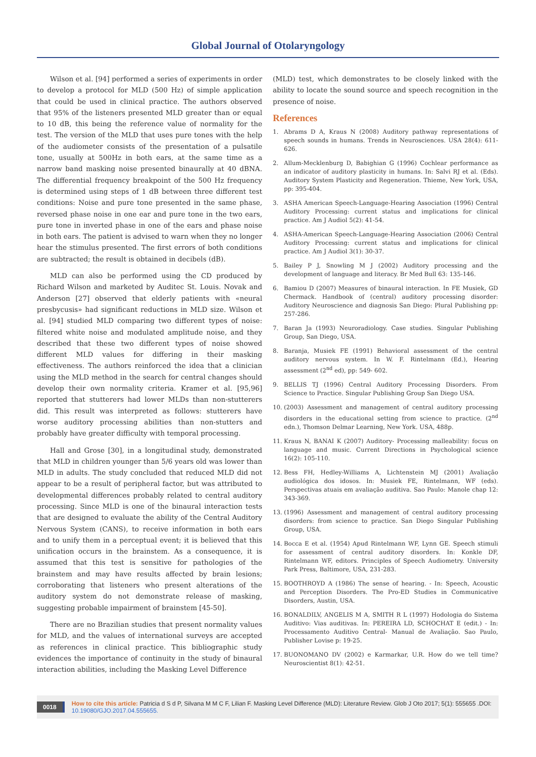Global Journal of Otolaryngology
Wilson et al. [94] performed a series of experiments in order to develop a protocol for MLD (500 Hz) of simple application that could be used in clinical practice. The authors observed that 95% of the listeners presented MLD greater than or equal to 10 dB, this being the reference value of normality for the test. The version of the MLD that uses pure tones with the help of the audiometer consists of the presentation of a pulsatile tone, usually at 500Hz in both ears, at the same time as a narrow band masking noise presented binaurally at 40 dBNA. The differential frequency breakpoint of the 500 Hz frequency is determined using steps of 1 dB between three different test conditions: Noise and pure tone presented in the same phase, reversed phase noise in one ear and pure tone in the two ears, pure tone in inverted phase in one of the ears and phase noise in both ears. The patient is advised to warn when they no longer hear the stimulus presented. The first errors of both conditions are subtracted; the result is obtained in decibels (dB).
MLD can also be performed using the CD produced by Richard Wilson and marketed by Auditec St. Louis. Novak and Anderson [27] observed that elderly patients with «neural presbycusis» had significant reductions in MLD size. Wilson et al. [94] studied MLD comparing two different types of noise: filtered white noise and modulated amplitude noise, and they described that these two different types of noise showed different MLD values for differing in their masking effectiveness. The authors reinforced the idea that a clinician using the MLD method in the search for central changes should develop their own normality criteria. Kramer et al. [95,96] reported that stutterers had lower MLDs than non-stutterers did. This result was interpreted as follows: stutterers have worse auditory processing abilities than non-stutters and probably have greater difficulty with temporal processing.
Hall and Grose [30], in a longitudinal study, demonstrated that MLD in children younger than 5/6 years old was lower than MLD in adults. The study concluded that reduced MLD did not appear to be a result of peripheral factor, but was attributed to developmental differences probably related to central auditory processing. Since MLD is one of the binaural interaction tests that are designed to evaluate the ability of the Central Auditory Nervous System (CANS), to receive information in both ears and to unify them in a perceptual event; it is believed that this unification occurs in the brainstem. As a consequence, it is assumed that this test is sensitive for pathologies of the brainstem and may have results affected by brain lesions; corroborating that listeners who present alterations of the auditory system do not demonstrate release of masking, suggesting probable impairment of brainstem [45-50].
There are no Brazilian studies that present normality values for MLD, and the values of international surveys are accepted as references in clinical practice. This bibliographic study evidences the importance of continuity in the study of binaural interaction abilities, including the Masking Level Difference
(MLD) test, which demonstrates to be closely linked with the ability to locate the sound source and speech recognition in the presence of noise.
References
1. Abrams D A, Kraus N (2008) Auditory pathway representations of speech sounds in humans. Trends in Neurosciences. USA 28(4): 611-626.
2. Allum-Mecklenburg D, Babighian G (1996) Cochlear performance as an indicator of auditory plasticity in humans. In: Salvi RJ et al. (Eds). Auditory System Plasticity and Regeneration. Thieme, New York, USA, pp: 395-404.
3. ASHA American Speech-Language-Hearing Association (1996) Central Auditory Processing: current status and implications for clinical practice. Am J Audiol 5(2): 41-54.
4. ASHA-American Speech-Language-Hearing Association (2006) Central Auditory Processing: current status and implications for clinical practice. Am J Audiol 3(1): 30-37.
5. Bailey P J, Snowling M J (2002) Auditory processing and the development of language and literacy. Br Med Bull 63: 135-146.
6. Bamiou D (2007) Measures of binaural interaction. In FE Musiek, GD Chermack. Handbook of (central) auditory processing disorder: Auditory Neuroscience and diagnosis San Diego: Plural Publishing pp: 257-286.
7. Baran Ja (1993) Neuroradiology. Case studies. Singular Publishing Group, San Diego, USA.
8. Baranja, Musiek FE (1991) Behavioral assessment of the central auditory nervous system. In W. F. Rintelmann (Ed.), Hearing assessment (2<sup>nd</sup> ed), pp: 549- 602.
9. BELLIS TJ (1996) Central Auditory Processing Disorders. From Science to Practice. Singular Publishing Group San Diego USA.
10. (2003) Assessment and management of central auditory processing disorders in the educational setting from science to practice. (2<sup>nd</sup> edn.), Thomson Delmar Learning, New York. USA, 488p.
11. Kraus N, BANAI K (2007) Auditory- Processing malleability: focus on language and music. Current Directions in Psychological science 16(2): 105-110.
12. Bess FH, Hedley-Williams A, Lichtenstein MJ (2001) Avaliação audiológica dos idosos. In: Musiek FE, Rintelmann, WF (eds). Perspectivas atuais em avaliação auditiva. Sao Paulo: Manole chap 12: 343-369.
13. (1996) Assessment and management of central auditory processing disorders: from science to practice. San Diego Singular Publishing Group, USA.
14. Bocca E et al. (1954) Apud Rintelmann WF, Lynn GE. Speech stimuli for assessment of central auditory disorders. In: Konkle DF, Rintelmann WF, editors. Principles of Speech Audiometry. University Park Press, Baltimore, USA, 231-283.
15. BOOTHROYD A (1986) The sense of hearing. - In: Speech, Acoustic and Perception Disorders. The Pro-ED Studies in Communicative Disorders, Austin, USA.
16. BONALDILV, ANGELIS M A, SMITH R L (1997) Hodologia do Sistema Auditivo: Vias auditivas. In: PEREIRA LD, SCHOCHAT E (edit.) - In: Processamento Auditivo Central- Manual de Avaliação. Sao Paulo, Publisher Lovise p: 19-25.
17. BUONOMANO DV (2002) e Karmarkar, U.R. How do we tell time? Neuroscientist 8(1): 42-51.
0018 How to cite this article: Patricia d S d P, Silvana M M C F, Lilian F. Masking Level Difference (MLD): Literature Review. Glob J Oto 2017; 5(1): 555655 .DOI: 10.19080/GJO.2017.04.555655.